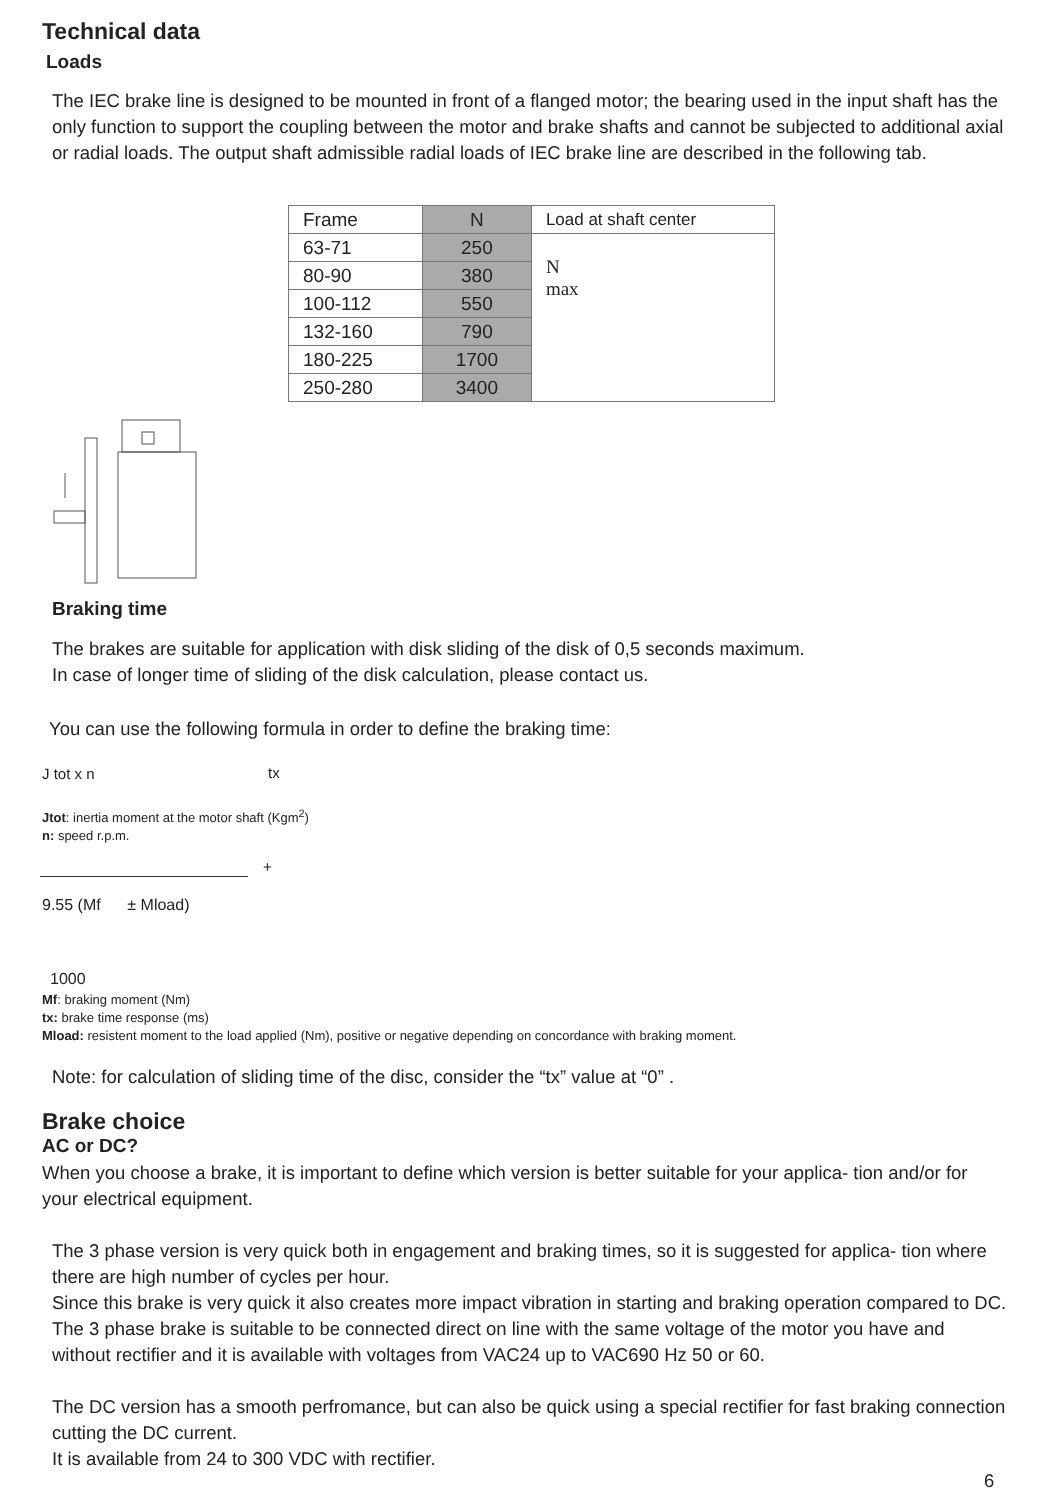Technical data
Loads
The IEC brake line is designed to be mounted in front of a flanged motor; the bearing used in the input shaft has the only function to support the coupling between the motor and brake shafts and cannot be subjected to additional axial or radial loads. The output shaft admissible radial loads of IEC brake line are described in the following tab.
| Frame | N | Load at shaft center |
| --- | --- | --- |
| 63-71 | 250 | N max |
| 80-90 | 380 | |
| 100-112 | 550 | |
| 132-160 | 790 | |
| 180-225 | 1700 | |
| 250-280 | 3400 | |
Braking time
The brakes are suitable for application with disk sliding of the disk of 0,5 seconds maximum.
In case of longer time of sliding of the disk calculation, please contact us.
You can use the following formula in order to define the braking time:
J tot x n tx
Jtot: inertia moment at the motor shaft (Kgm<sup>2</sup>)
n: speed r.p.m.
+
9.55 (Mf ± Mload)
1000
Mf: braking moment (Nm)
tx: brake time response (ms)
Mload: resistent moment to the load applied (Nm), positive or negative depending on concordance with braking moment.
Note: for calculation of sliding time of the disc, consider the “tx” value at “0” .
Brake choice
AC or DC?
When you choose a brake, it is important to define which version is better suitable for your applica- tion and/or for your electrical equipment.
The 3 phase version is very quick both in engagement and braking times, so it is suggested for applica- tion where there are high number of cycles per hour.
Since this brake is very quick it also creates more impact vibration in starting and braking operation compared to DC.
The 3 phase brake is suitable to be connected direct on line with the same voltage of the motor you have and without rectifier and it is available with voltages from VAC24 up to VAC690 Hz 50 or 60.
The DC version has a smooth perfromance, but can also be quick using a special rectifier for fast braking connection cutting the DC current.
It is available from 24 to 300 VDC with rectifier.
6